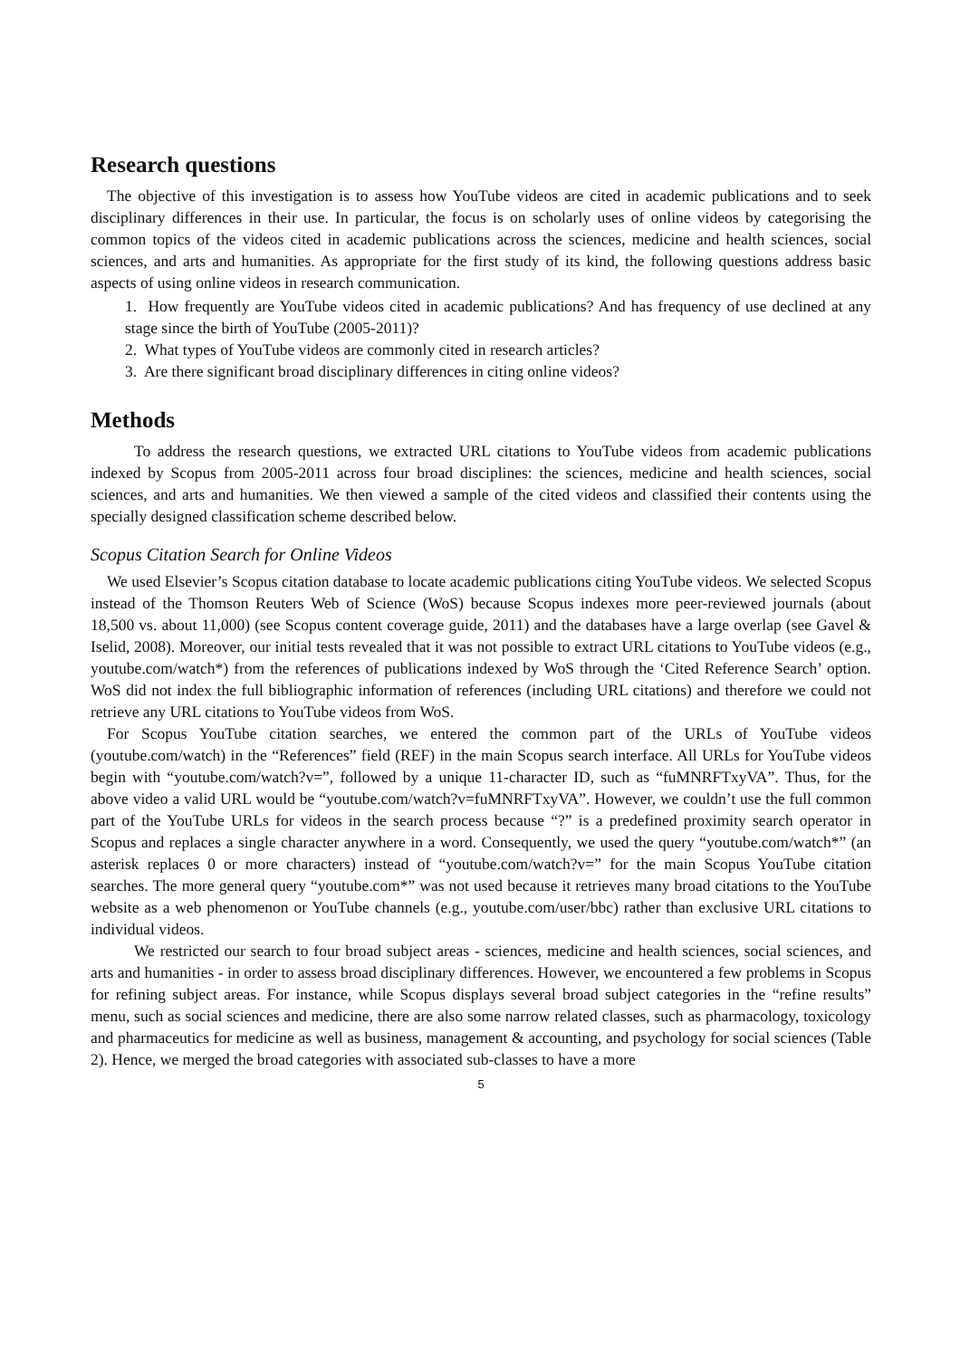Research questions
The objective of this investigation is to assess how YouTube videos are cited in academic publications and to seek disciplinary differences in their use. In particular, the focus is on scholarly uses of online videos by categorising the common topics of the videos cited in academic publications across the sciences, medicine and health sciences, social sciences, and arts and humanities. As appropriate for the first study of its kind, the following questions address basic aspects of using online videos in research communication.
1. How frequently are YouTube videos cited in academic publications? And has frequency of use declined at any stage since the birth of YouTube (2005-2011)?
2. What types of YouTube videos are commonly cited in research articles?
3. Are there significant broad disciplinary differences in citing online videos?
Methods
To address the research questions, we extracted URL citations to YouTube videos from academic publications indexed by Scopus from 2005-2011 across four broad disciplines: the sciences, medicine and health sciences, social sciences, and arts and humanities. We then viewed a sample of the cited videos and classified their contents using the specially designed classification scheme described below.
Scopus Citation Search for Online Videos
We used Elsevier’s Scopus citation database to locate academic publications citing YouTube videos. We selected Scopus instead of the Thomson Reuters Web of Science (WoS) because Scopus indexes more peer-reviewed journals (about 18,500 vs. about 11,000) (see Scopus content coverage guide, 2011) and the databases have a large overlap (see Gavel & Iselid, 2008). Moreover, our initial tests revealed that it was not possible to extract URL citations to YouTube videos (e.g., youtube.com/watch*) from the references of publications indexed by WoS through the ‘Cited Reference Search’ option. WoS did not index the full bibliographic information of references (including URL citations) and therefore we could not retrieve any URL citations to YouTube videos from WoS.
For Scopus YouTube citation searches, we entered the common part of the URLs of YouTube videos (youtube.com/watch) in the “References” field (REF) in the main Scopus search interface. All URLs for YouTube videos begin with “youtube.com/watch?v=”, followed by a unique 11-character ID, such as “fuMNRFTxyVA”. Thus, for the above video a valid URL would be “youtube.com/watch?v=fuMNRFTxyVA”. However, we couldn’t use the full common part of the YouTube URLs for videos in the search process because “?” is a predefined proximity search operator in Scopus and replaces a single character anywhere in a word. Consequently, we used the query “youtube.com/watch*” (an asterisk replaces 0 or more characters) instead of “youtube.com/watch?v=” for the main Scopus YouTube citation searches. The more general query “youtube.com*” was not used because it retrieves many broad citations to the YouTube website as a web phenomenon or YouTube channels (e.g., youtube.com/user/bbc) rather than exclusive URL citations to individual videos.
We restricted our search to four broad subject areas - sciences, medicine and health sciences, social sciences, and arts and humanities - in order to assess broad disciplinary differences. However, we encountered a few problems in Scopus for refining subject areas. For instance, while Scopus displays several broad subject categories in the “refine results” menu, such as social sciences and medicine, there are also some narrow related classes, such as pharmacology, toxicology and pharmaceutics for medicine as well as business, management & accounting, and psychology for social sciences (Table 2). Hence, we merged the broad categories with associated sub-classes to have a more
5